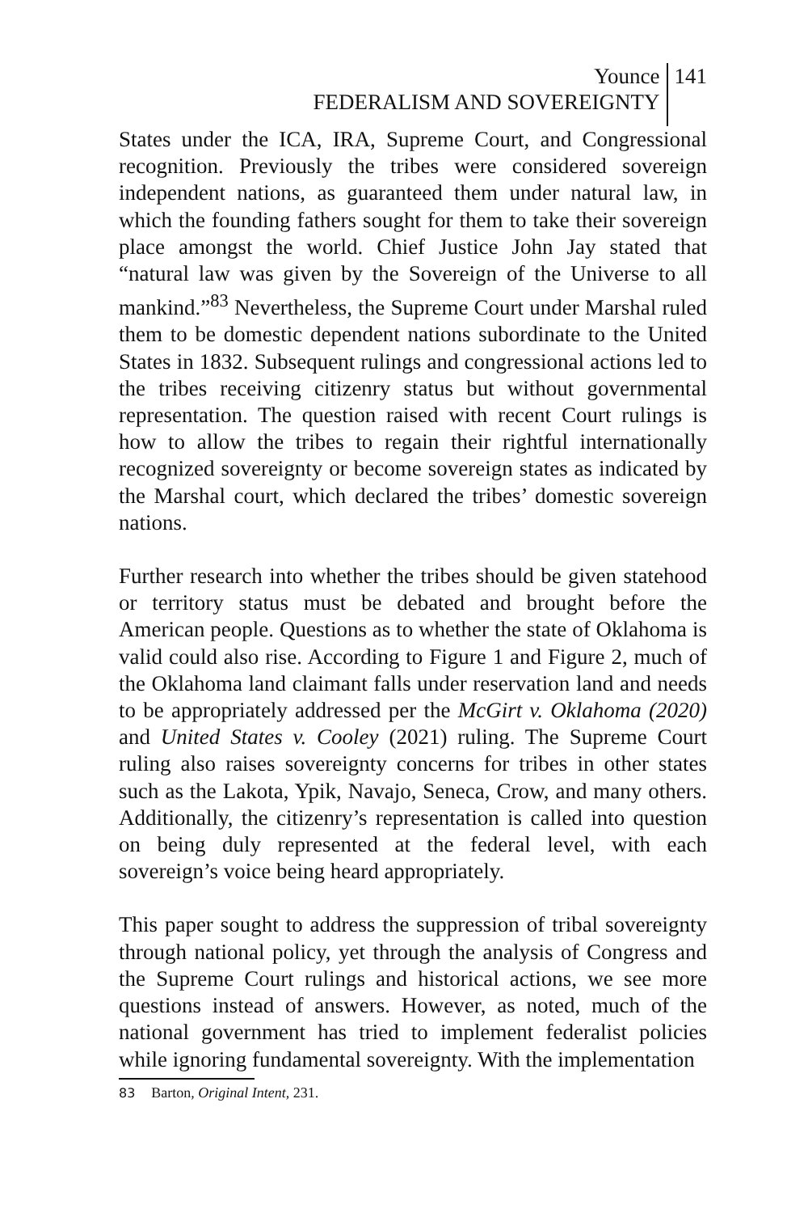Younce
FEDERALISM AND SOVEREIGNTY
141
States under the ICA, IRA, Supreme Court, and Congressional recognition. Previously the tribes were considered sovereign independent nations, as guaranteed them under natural law, in which the founding fathers sought for them to take their sovereign place amongst the world. Chief Justice John Jay stated that “natural law was given by the Sovereign of the Universe to all mankind.”<sup>83</sup> Nevertheless, the Supreme Court under Marshal ruled them to be domestic dependent nations subordinate to the United States in 1832. Subsequent rulings and congressional actions led to the tribes receiving citizenry status but without governmental representation. The question raised with recent Court rulings is how to allow the tribes to regain their rightful internationally recognized sovereignty or become sovereign states as indicated by the Marshal court, which declared the tribes’ domestic sovereign nations.
Further research into whether the tribes should be given statehood or territory status must be debated and brought before the American people. Questions as to whether the state of Oklahoma is valid could also rise. According to Figure 1 and Figure 2, much of the Oklahoma land claimant falls under reservation land and needs to be appropriately addressed per the McGirt v. Oklahoma (2020) and United States v. Cooley (2021) ruling. The Supreme Court ruling also raises sovereignty concerns for tribes in other states such as the Lakota, Ypik, Navajo, Seneca, Crow, and many others. Additionally, the citizenry’s representation is called into question on being duly represented at the federal level, with each sovereign’s voice being heard appropriately.
This paper sought to address the suppression of tribal sovereignty through national policy, yet through the analysis of Congress and the Supreme Court rulings and historical actions, we see more questions instead of answers. However, as noted, much of the national government has tried to implement federalist policies while ignoring fundamental sovereignty. With the implementation
83 Barton, Original Intent, 231.